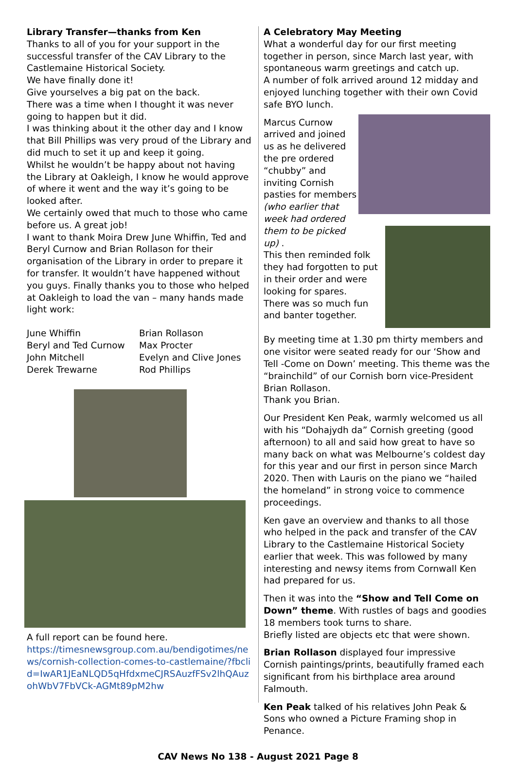Library Transfer—thanks from Ken
Thanks to all of you for your support in the successful transfer of the CAV Library to the Castlemaine Historical Society.
We have finally done it!
Give yourselves a big pat on the back.
There was a time when I thought it was never going to happen but it did.
I was thinking about it the other day and I know that Bill Phillips was very proud of the Library and did much to set it up and keep it going.
Whilst he wouldn’t be happy about not having the Library at Oakleigh, I know he would approve of where it went and the way it’s going to be looked after.
We certainly owed that much to those who came before us. A great job!
I want to thank Moira Drew June Whiffin, Ted and Beryl Curnow and Brian Rollason for their organisation of the Library in order to prepare it for transfer. It wouldn’t have happened without you guys. Finally thanks you to those who helped at Oakleigh to load the van – many hands made light work:
June Whiffin
Beryl and Ted Curnow
John Mitchell
Derek Trewarne
Brian Rollason
Max Procter
Evelyn and Clive Jones
Rod Phillips
A full report can be found here.
https://timesnewsgroup.com.au/bendigotimes/news/cornish-collection-comes-to-castlemaine/?fbclid=IwAR1JEaNLQD5qHfdxmeCJRSAuzfFSv2lhQAuzohWbV7FbVCk-AGMt89pM2hw
A Celebratory May Meeting
What a wonderful day for our first meeting together in person, since March last year, with spontaneous warm greetings and catch up.
A number of folk arrived around 12 midday and enjoyed lunching together with their own Covid safe BYO lunch.
Marcus Curnow arrived and joined us as he delivered the pre ordered “chubby” and inviting Cornish pasties for members (who earlier that week had ordered them to be picked up) .
This then reminded folk they had forgotten to put in their order and were looking for spares.
There was so much fun and banter together.
By meeting time at 1.30 pm thirty members and one visitor were seated ready for our ‘Show and Tell -Come on Down’ meeting. This theme was the “brainchild” of our Cornish born vice-President Brian Rollason.
Thank you Brian.
Our President Ken Peak, warmly welcomed us all with his “Dohajydh da” Cornish greeting (good afternoon) to all and said how great to have so many back on what was Melbourne’s coldest day for this year and our first in person since March 2020. Then with Lauris on the piano we “hailed the homeland” in strong voice to commence proceedings.
Ken gave an overview and thanks to all those who helped in the pack and transfer of the CAV Library to the Castlemaine Historical Society earlier that week. This was followed by many interesting and newsy items from Cornwall Ken had prepared for us.
Then it was into the “Show and Tell Come on Down” theme. With rustles of bags and goodies 18 members took turns to share.
Briefly listed are objects etc that were shown.
Brian Rollason displayed four impressive Cornish paintings/prints, beautifully framed each significant from his birthplace area around Falmouth.
Ken Peak talked of his relatives John Peak & Sons who owned a Picture Framing shop in Penance.
CAV News No 138 - August 2021 Page 8